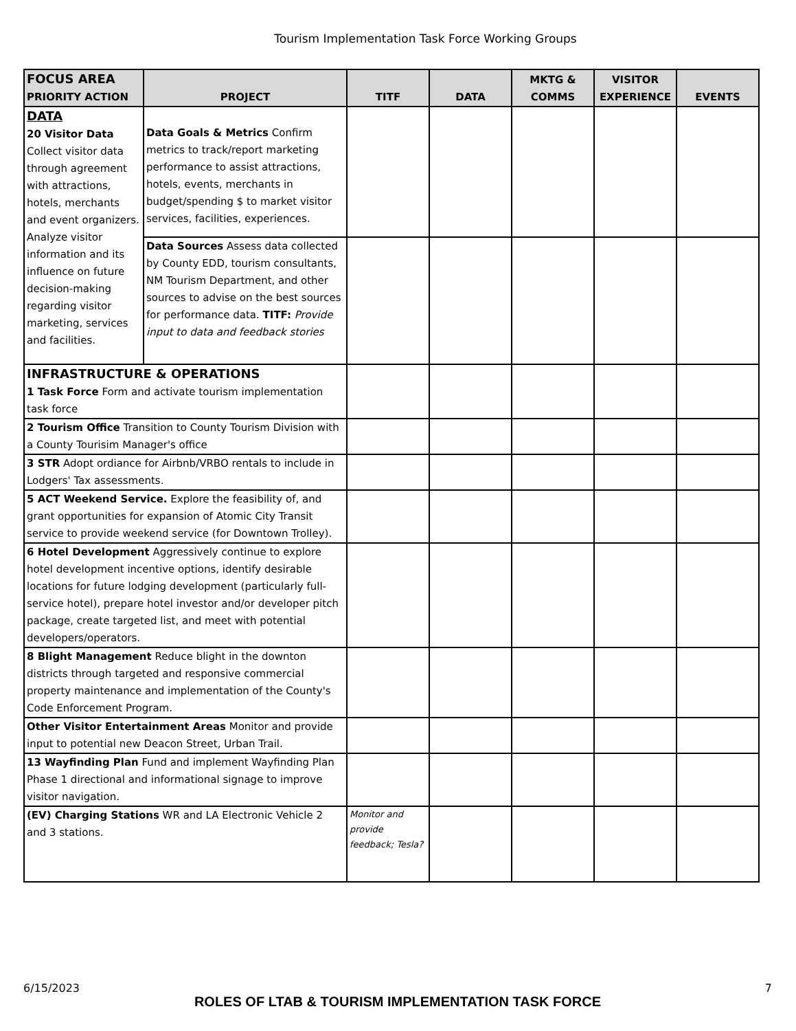Tourism Implementation Task Force Working Groups
| FOCUS AREA PRIORITY ACTION | PROJECT | TITF | DATA | MKTG & COMMS | VISITOR EXPERIENCE | EVENTS |
| --- | --- | --- | --- | --- | --- | --- |
| DATA 20 Visitor Data Collect visitor data through agreement with attractions, hotels, merchants and event organizers. Analyze visitor information and its influence on future decision-making regarding visitor marketing, services and facilities. | Data Goals & Metrics Confirm metrics to track/report marketing performance to assist attractions, hotels, events, merchants in budget/spending $ to market visitor services, facilities, experiences. | | | | | |
| | Data Sources Assess data collected by County EDD, tourism consultants, NM Tourism Department, and other sources to advise on the best sources for performance data. TITF: Provide input to data and feedback stories | | | | | |
| INFRASTRUCTURE & OPERATIONS 1 Task Force Form and activate tourism implementation task force | | | | | | |
| 2 Tourism Office Transition to County Tourism Division with a County Tourisim Manager's office | | | | | | |
| 3 STR Adopt ordiance for Airbnb/VRBO rentals to include in Lodgers' Tax assessments. | | | | | | |
| 5 ACT Weekend Service. Explore the feasibility of, and grant opportunities for expansion of Atomic City Transit service to provide weekend service (for Downtown Trolley). | | | | | | |
| 6 Hotel Development Aggressively continue to explore hotel development incentive options, identify desirable locations for future lodging development (particularly full-service hotel), prepare hotel investor and/or developer pitch package, create targeted list, and meet with potential developers/operators. | | | | | | |
| 8 Blight Management Reduce blight in the downton districts through targeted and responsive commercial property maintenance and implementation of the County's Code Enforcement Program. | | | | | | |
| Other Visitor Entertainment Areas Monitor and provide input to potential new Deacon Street, Urban Trail. | | | | | | |
| 13 Wayfinding Plan Fund and implement Wayfinding Plan Phase 1 directional and informational signage to improve visitor navigation. | | | | | | |
| (EV) Charging Stations WR and LA Electronic Vehicle 2 and 3 stations. | | Monitor and provide feedback; Tesla? | | | | |
6/15/2023 7
ROLES OF LTAB & TOURISM IMPLEMENTATION TASK FORCE